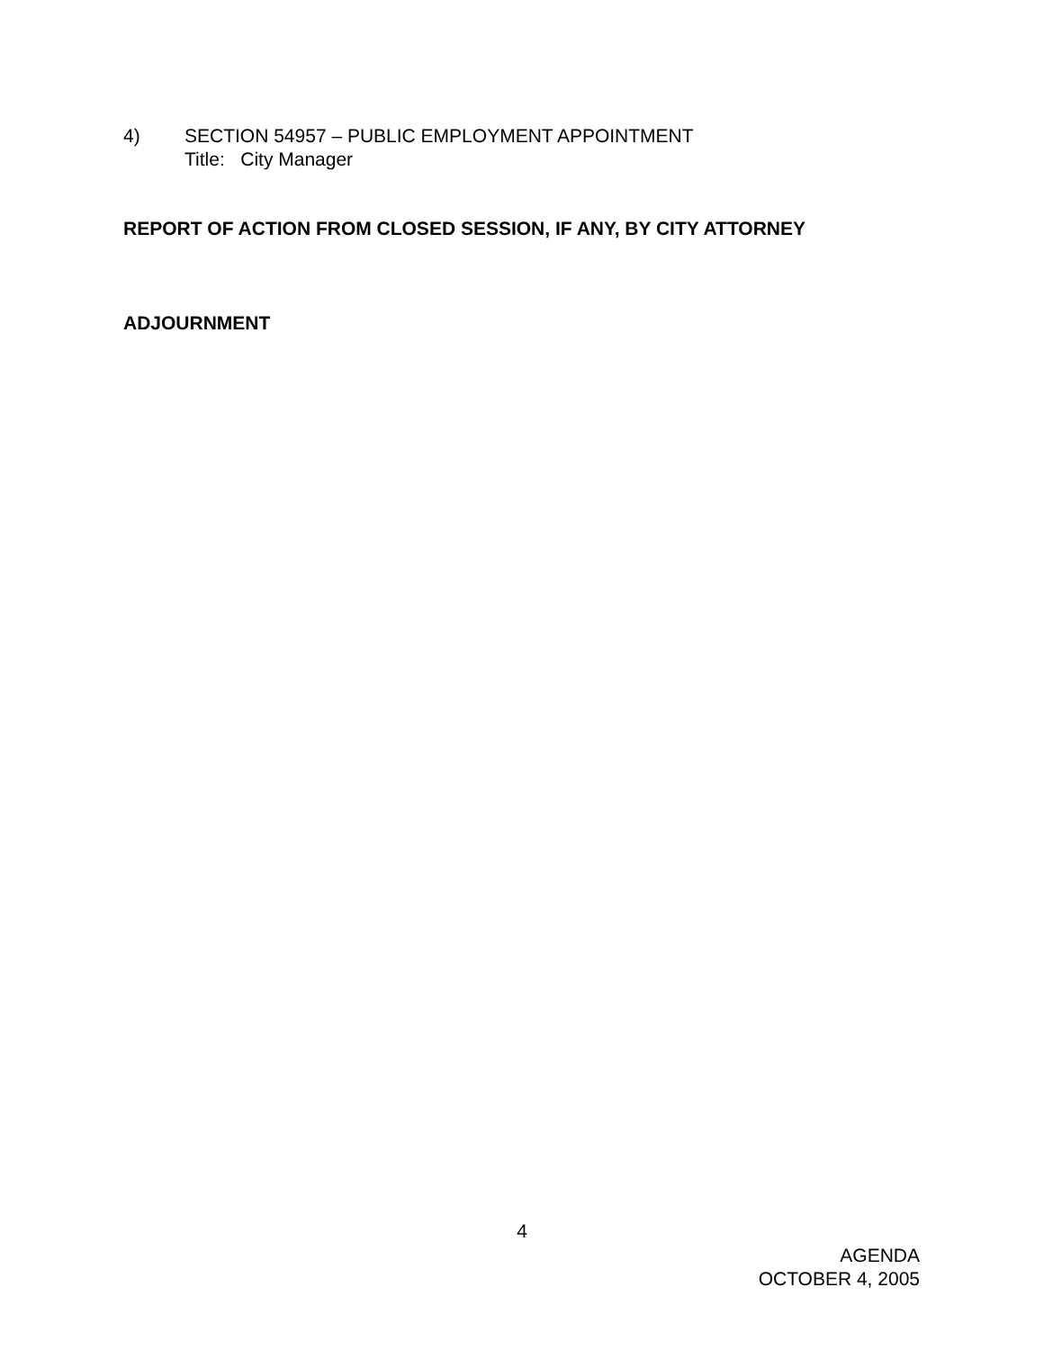4) SECTION 54957 – PUBLIC EMPLOYMENT APPOINTMENT
Title: City Manager
REPORT OF ACTION FROM CLOSED SESSION, IF ANY, BY CITY ATTORNEY
ADJOURNMENT
4
AGENDA
OCTOBER 4, 2005